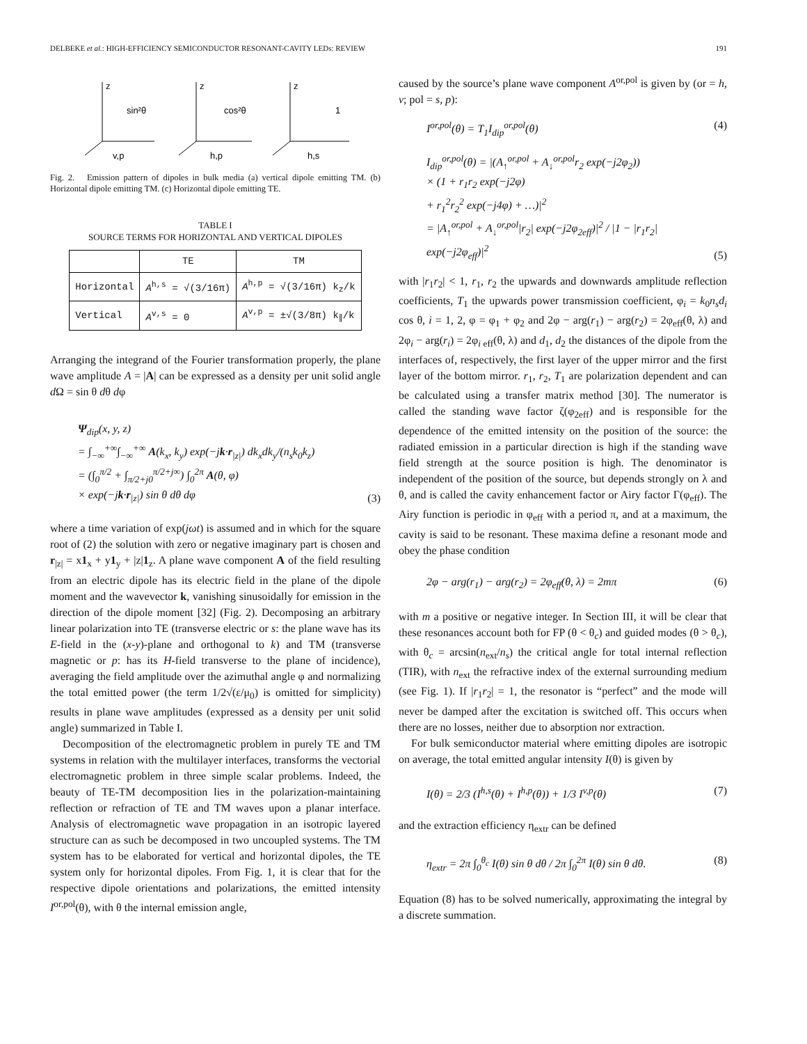DELBEKE et al.: HIGH-EFFICIENCY SEMICONDUCTOR RESONANT-CAVITY LEDs: REVIEW 191
z
z
z
sin²θ
cos²θ
1
v,p
h,p
h,s
Fig. 2. Emission pattern of dipoles in bulk media (a) vertical dipole emitting TM. (b) Horizontal dipole emitting TM. (c) Horizontal dipole emitting TE.
TABLE I
SOURCE TERMS FOR HORIZONTAL AND VERTICAL DIPOLES
| | TE | TM |
| --- | --- | --- |
| Horizontal | A<sup>h,s</sup> = √(3/16π) | A<sup>h,p</sup> = √(3/16π) k<sub>z</sub>/k |
| Vertical | A<sup>v,s</sup> = 0 | A<sup>v,p</sup> = ±√(3/8π) k<sub>∥</sub>/k |
Arranging the integrand of the Fourier transformation properly, the plane wave amplitude A = |A| can be expressed as a density per unit solid angle d Ω = sin θ dθ dφ
Ψ<sub>dip</sub>(x, y, z)
= ∫<sub>−∞</sub><sup>+∞</sup>∫<sub>−∞</sub><sup>+∞</sup> A(k<sub>x</sub>, k<sub>y</sub>) exp(−jk·r<sub>|z|</sub>) dk<sub>x</sub>dk<sub>y</sub>/(n<sub>s</sub>k<sub>0</sub>k<sub>z</sub>)
= (∫<sub>0</sub><sup>π/2</sup> + ∫<sub>π/2+j0</sub><sup>π/2+j∞</sup>) ∫<sub>0</sub><sup>2π</sup> A(θ, φ)
× exp(−jk·r<sub>|z|</sub>) sin θ dθ dφ
(3)
where a time variation of exp(jωt) is assumed and in which for the square root of (2) the solution with zero or negative imaginary part is chosen and r<sub>|z|</sub> = x1<sub>x</sub> + y1<sub>y</sub> + |z|1<sub>z</sub>. A plane wave component A of the field resulting from an electric dipole has its electric field in the plane of the dipole moment and the wavevector k, vanishing sinusoidally for emission in the direction of the dipole moment [32] (Fig. 2). Decomposing an arbitrary linear polarization into TE (transverse electric or s: the plane wave has its E-field in the (x-y)-plane and orthogonal to k) and TM (transverse magnetic or p: has its H-field transverse to the plane of incidence), averaging the field amplitude over the azimuthal angle φ and normalizing the total emitted power (the term 1/2√(ε/μ<sub>0</sub>) is omitted for simplicity) results in plane wave amplitudes (expressed as a density per unit solid angle) summarized in Table I.
Decomposition of the electromagnetic problem in purely TE and TM systems in relation with the multilayer interfaces, transforms the vectorial electromagnetic problem in three simple scalar problems. Indeed, the beauty of TE-TM decomposition lies in the polarization-maintaining reflection or refraction of TE and TM waves upon a planar interface. Analysis of electromagnetic wave propagation in an isotropic layered structure can as such be decomposed in two uncoupled systems. The TM system has to be elaborated for vertical and horizontal dipoles, the TE system only for horizontal dipoles. From Fig. 1, it is clear that for the respective dipole orientations and polarizations, the emitted intensity I<sup>or,pol</sup>(θ), with θ the internal emission angle,
caused by the source’s plane wave component A<sup>or,pol</sup> is given by (or = h, v; pol = s, p):
I<sup>or,pol</sup>(θ) = T<sub>1</sub>I<sub>dip</sub><sup>or,pol</sup>(θ) (4)
I<sub>dip</sub><sup>or,pol</sup>(θ) = |(A<sub>↑</sub><sup>or,pol</sup> + A<sub>↓</sub><sup>or,pol</sup>r<sub>2</sub> exp(−j2φ<sub>2</sub>))
× (1 + r<sub>1</sub>r<sub>2</sub> exp(−j2φ)
+ r<sub>1</sub><sup>2</sup>r<sub>2</sub><sup>2</sup> exp(−j4φ) + …)|<sup>2</sup>
= |A<sub>↑</sub><sup>or,pol</sup> + A<sub>↓</sub><sup>or,pol</sup>|r<sub>2</sub>| exp(−j2φ<sub>2eff</sub>)|<sup>2</sup> / |1 − |r<sub>1</sub>r<sub>2</sub>| exp(−j2φ<sub>eff</sub>)|<sup>2</sup>
(5)
with |r<sub>1</sub>r<sub>2</sub>| < 1, r<sub>1</sub>, r<sub>2</sub> the upwards and downwards amplitude reflection coefficients, T<sub>1</sub> the upwards power transmission coefficient, φ<sub>i</sub> = k<sub>0</sub>n<sub>s</sub>d<sub>i</sub> cos θ, i = 1, 2, φ = φ<sub>1</sub> + φ<sub>2</sub> and 2φ − arg(r<sub>1</sub>) − arg(r<sub>2</sub>) = 2φ<sub>eff</sub>(θ, λ) and 2φ<sub>i</sub> − arg(r<sub>i</sub>) = 2φ<sub>i eff</sub>(θ, λ) and d<sub>1</sub>, d<sub>2</sub> the distances of the dipole from the interfaces of, respectively, the first layer of the upper mirror and the first layer of the bottom mirror. r<sub>1</sub>, r<sub>2</sub>, T<sub>1</sub> are polarization dependent and can be calculated using a transfer matrix method [30]. The numerator is called the standing wave factor ζ(φ<sub>2eff</sub>) and is responsible for the dependence of the emitted intensity on the position of the source: the radiated emission in a particular direction is high if the standing wave field strength at the source position is high. The denominator is independent of the position of the source, but depends strongly on λ and θ, and is called the cavity enhancement factor or Airy factor Γ(φ<sub>eff</sub>). The Airy function is periodic in φ<sub>eff</sub> with a period π, and at a maximum, the cavity is said to be resonant. These maxima define a resonant mode and obey the phase condition
2φ − arg(r<sub>1</sub>) − arg(r<sub>2</sub>) = 2φ<sub>eff</sub>(θ, λ) = 2mπ
(6)
with m a positive or negative integer. In Section III, it will be clear that these resonances account both for FP (θ < θ<sub>c</sub>) and guided modes (θ > θ<sub>c</sub>), with θ<sub>c</sub> = arcsin(n<sub>ext</sub>/n<sub>s</sub>) the critical angle for total internal reflection (TIR), with n<sub>ext</sub> the refractive index of the external surrounding medium (see Fig. 1). If |r<sub>1</sub>r<sub>2</sub>| = 1, the resonator is “perfect” and the mode will never be damped after the excitation is switched off. This occurs when there are no losses, neither due to absorption nor extraction.
For bulk semiconductor material where emitting dipoles are isotropic on average, the total emitted angular intensity I(θ) is given by
I(θ) = 2/3 (I<sup>h,s</sup>(θ) + I<sup>h,p</sup>(θ)) + 1/3 I<sup>v,p</sup>(θ)
(7)
and the extraction efficiency η<sub>extr</sub> can be defined
η<sub>extr</sub> = 2π ∫<sub>0</sub><sup>θ<sub>c</sub></sup> I(θ) sin θ dθ / 2π ∫<sub>0</sub><sup>2π</sup> I(θ) sin θ dθ.
(8)
Equation (8) has to be solved numerically, approximating the integral by a discrete summation.